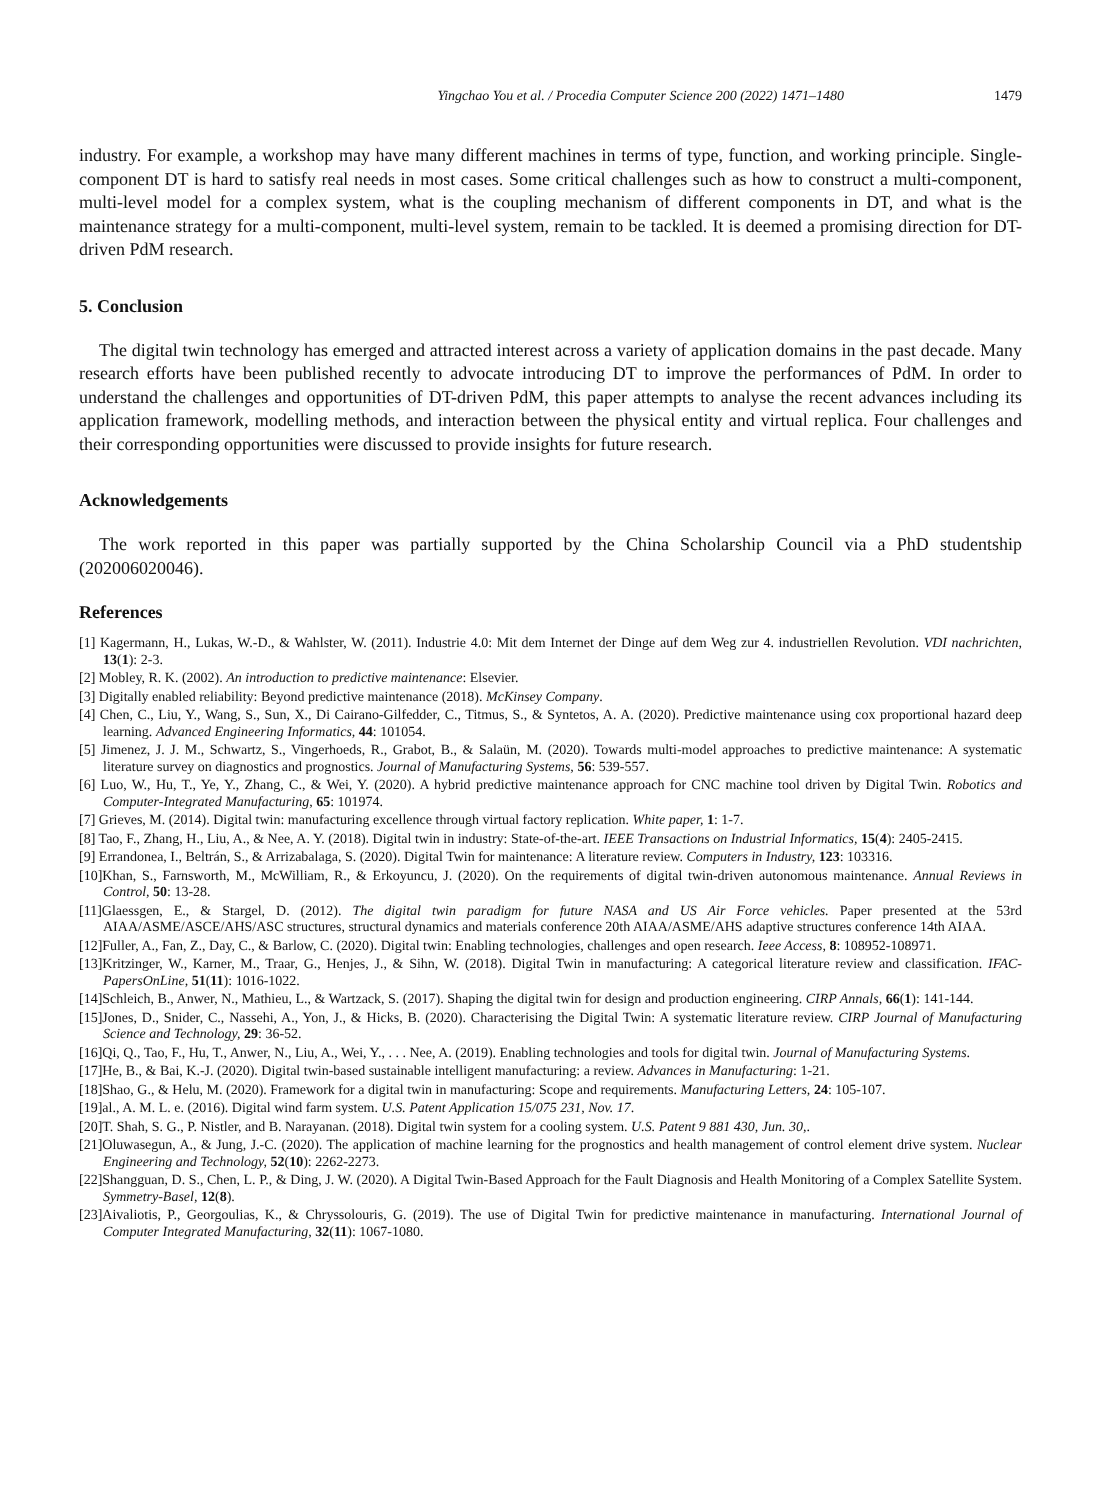Yingchao You et al. / Procedia Computer Science 200 (2022) 1471–1480 1479
industry. For example, a workshop may have many different machines in terms of type, function, and working principle. Single-component DT is hard to satisfy real needs in most cases. Some critical challenges such as how to construct a multi-component, multi-level model for a complex system, what is the coupling mechanism of different components in DT, and what is the maintenance strategy for a multi-component, multi-level system, remain to be tackled. It is deemed a promising direction for DT-driven PdM research.
5. Conclusion
The digital twin technology has emerged and attracted interest across a variety of application domains in the past decade. Many research efforts have been published recently to advocate introducing DT to improve the performances of PdM. In order to understand the challenges and opportunities of DT-driven PdM, this paper attempts to analyse the recent advances including its application framework, modelling methods, and interaction between the physical entity and virtual replica. Four challenges and their corresponding opportunities were discussed to provide insights for future research.
Acknowledgements
The work reported in this paper was partially supported by the China Scholarship Council via a PhD studentship (202006020046).
References
[1] Kagermann, H., Lukas, W.-D., & Wahlster, W. (2011). Industrie 4.0: Mit dem Internet der Dinge auf dem Weg zur 4. industriellen Revolution. VDI nachrichten, 13(1): 2-3.
[2] Mobley, R. K. (2002). An introduction to predictive maintenance: Elsevier.
[3] Digitally enabled reliability: Beyond predictive maintenance (2018). McKinsey Company.
[4] Chen, C., Liu, Y., Wang, S., Sun, X., Di Cairano-Gilfedder, C., Titmus, S., & Syntetos, A. A. (2020). Predictive maintenance using cox proportional hazard deep learning. Advanced Engineering Informatics, 44: 101054.
[5] Jimenez, J. J. M., Schwartz, S., Vingerhoeds, R., Grabot, B., & Salaün, M. (2020). Towards multi-model approaches to predictive maintenance: A systematic literature survey on diagnostics and prognostics. Journal of Manufacturing Systems, 56: 539-557.
[6] Luo, W., Hu, T., Ye, Y., Zhang, C., & Wei, Y. (2020). A hybrid predictive maintenance approach for CNC machine tool driven by Digital Twin. Robotics and Computer-Integrated Manufacturing, 65: 101974.
[7] Grieves, M. (2014). Digital twin: manufacturing excellence through virtual factory replication. White paper, 1: 1-7.
[8] Tao, F., Zhang, H., Liu, A., & Nee, A. Y. (2018). Digital twin in industry: State-of-the-art. IEEE Transactions on Industrial Informatics, 15(4): 2405-2415.
[9] Errandonea, I., Beltrán, S., & Arrizabalaga, S. (2020). Digital Twin for maintenance: A literature review. Computers in Industry, 123: 103316.
[10]Khan, S., Farnsworth, M., McWilliam, R., & Erkoyuncu, J. (2020). On the requirements of digital twin-driven autonomous maintenance. Annual Reviews in Control, 50: 13-28.
[11]Glaessgen, E., & Stargel, D. (2012). The digital twin paradigm for future NASA and US Air Force vehicles. Paper presented at the 53rd AIAA/ASME/ASCE/AHS/ASC structures, structural dynamics and materials conference 20th AIAA/ASME/AHS adaptive structures conference 14th AIAA.
[12]Fuller, A., Fan, Z., Day, C., & Barlow, C. (2020). Digital twin: Enabling technologies, challenges and open research. Ieee Access, 8: 108952-108971.
[13]Kritzinger, W., Karner, M., Traar, G., Henjes, J., & Sihn, W. (2018). Digital Twin in manufacturing: A categorical literature review and classification. IFAC-PapersOnLine, 51(11): 1016-1022.
[14]Schleich, B., Anwer, N., Mathieu, L., & Wartzack, S. (2017). Shaping the digital twin for design and production engineering. CIRP Annals, 66(1): 141-144.
[15]Jones, D., Snider, C., Nassehi, A., Yon, J., & Hicks, B. (2020). Characterising the Digital Twin: A systematic literature review. CIRP Journal of Manufacturing Science and Technology, 29: 36-52.
[16]Qi, Q., Tao, F., Hu, T., Anwer, N., Liu, A., Wei, Y., . . . Nee, A. (2019). Enabling technologies and tools for digital twin. Journal of Manufacturing Systems.
[17]He, B., & Bai, K.-J. (2020). Digital twin-based sustainable intelligent manufacturing: a review. Advances in Manufacturing: 1-21.
[18]Shao, G., & Helu, M. (2020). Framework for a digital twin in manufacturing: Scope and requirements. Manufacturing Letters, 24: 105-107.
[19]al., A. M. L. e. (2016). Digital wind farm system. U.S. Patent Application 15/075 231, Nov. 17.
[20]T. Shah, S. G., P. Nistler, and B. Narayanan. (2018). Digital twin system for a cooling system. U.S. Patent 9 881 430, Jun. 30,.
[21]Oluwasegun, A., & Jung, J.-C. (2020). The application of machine learning for the prognostics and health management of control element drive system. Nuclear Engineering and Technology, 52(10): 2262-2273.
[22]Shangguan, D. S., Chen, L. P., & Ding, J. W. (2020). A Digital Twin-Based Approach for the Fault Diagnosis and Health Monitoring of a Complex Satellite System. Symmetry-Basel, 12(8).
[23]Aivaliotis, P., Georgoulias, K., & Chryssolouris, G. (2019). The use of Digital Twin for predictive maintenance in manufacturing. International Journal of Computer Integrated Manufacturing, 32(11): 1067-1080.